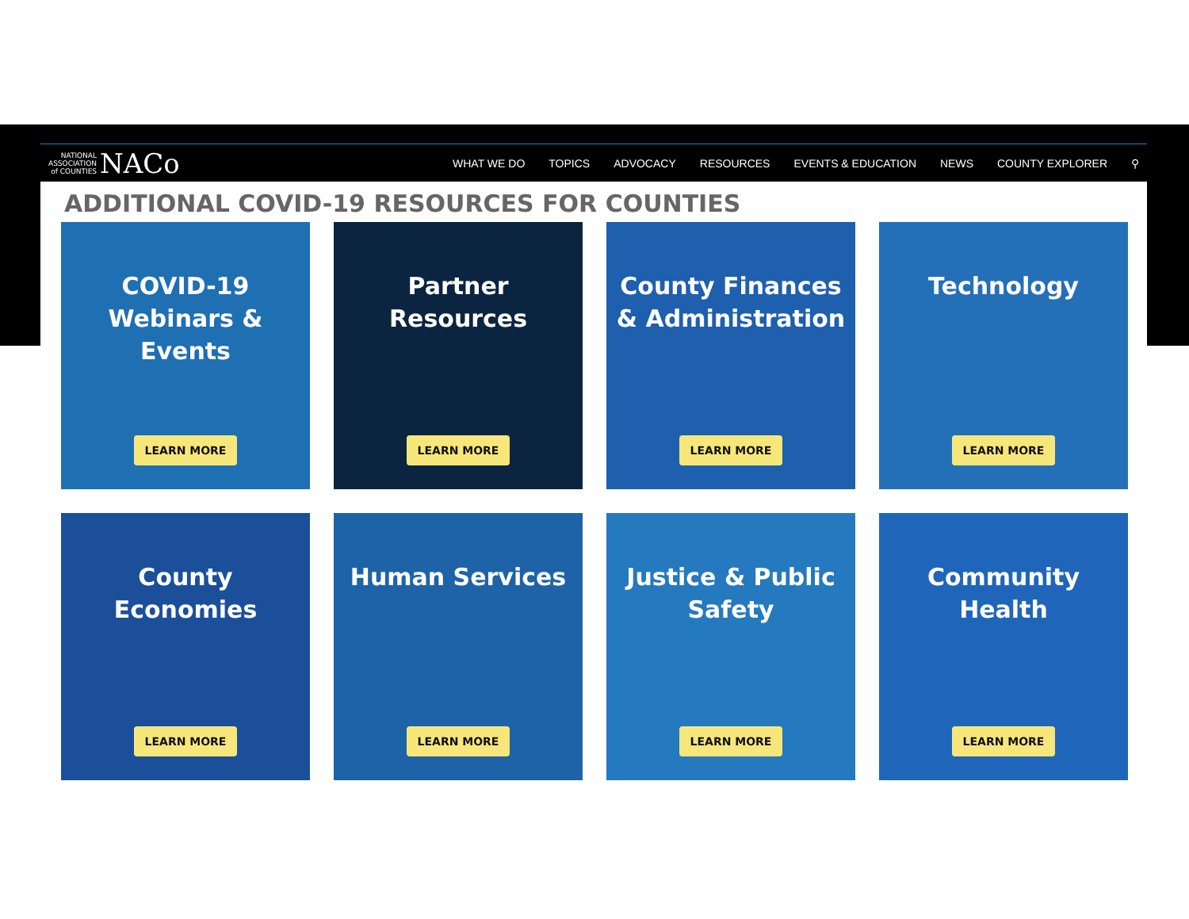NATIONAL
ASSOCIATION
of COUNTIES NACo
WHAT WE DO TOPICS ADVOCACY RESOURCES EVENTS & EDUCATION NEWS COUNTY EXPLORER ⚲
ADDITIONAL COVID-19 RESOURCES FOR COUNTIES
COVID-19
Webinars &
Events
LEARN MORE
Partner
Resources
LEARN MORE
County Finances
& Administration
LEARN MORE
Technology
LEARN MORE
County
Economies
LEARN MORE
Human Services
LEARN MORE
Justice & Public
Safety
LEARN MORE
Community
Health
LEARN MORE